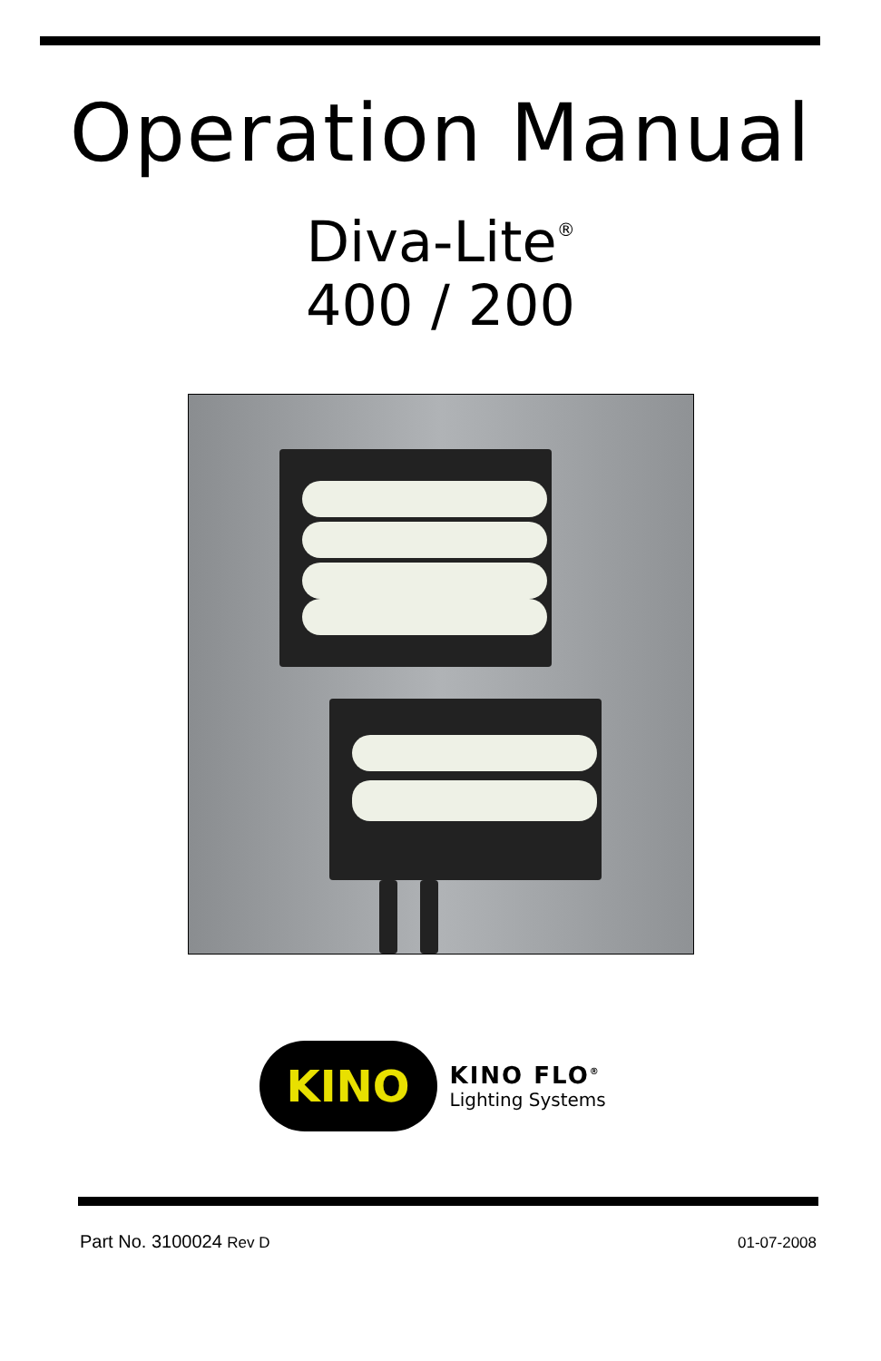Operation Manual
Diva-Lite<sup>®</sup>
400 / 200
KINO
KINO FLO<sup>®</sup>
Lighting Systems
Part No. 3100024 Rev D 01-07-2008